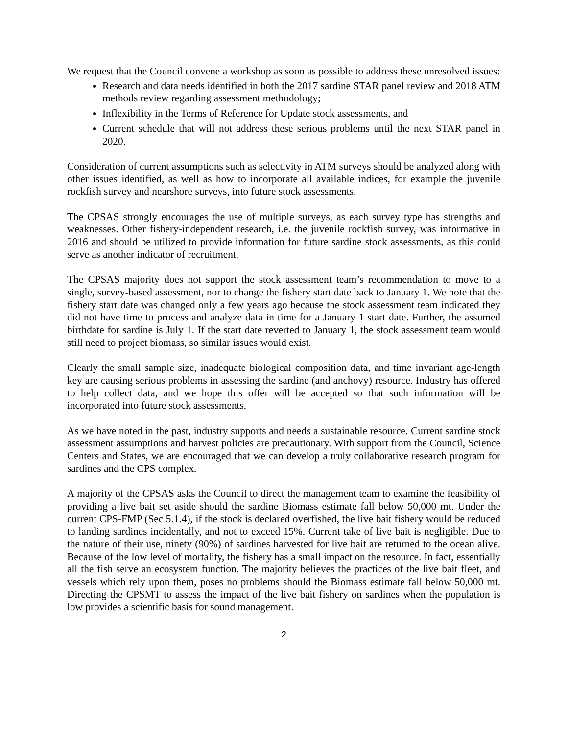We request that the Council convene a workshop as soon as possible to address these unresolved issues:
Research and data needs identified in both the 2017 sardine STAR panel review and 2018 ATM methods review regarding assessment methodology;
Inflexibility in the Terms of Reference for Update stock assessments, and
Current schedule that will not address these serious problems until the next STAR panel in 2020.
Consideration of current assumptions such as selectivity in ATM surveys should be analyzed along with other issues identified, as well as how to incorporate all available indices, for example the juvenile rockfish survey and nearshore surveys, into future stock assessments.
The CPSAS strongly encourages the use of multiple surveys, as each survey type has strengths and weaknesses. Other fishery-independent research, i.e. the juvenile rockfish survey, was informative in 2016 and should be utilized to provide information for future sardine stock assessments, as this could serve as another indicator of recruitment.
The CPSAS majority does not support the stock assessment team’s recommendation to move to a single, survey-based assessment, nor to change the fishery start date back to January 1. We note that the fishery start date was changed only a few years ago because the stock assessment team indicated they did not have time to process and analyze data in time for a January 1 start date. Further, the assumed birthdate for sardine is July 1. If the start date reverted to January 1, the stock assessment team would still need to project biomass, so similar issues would exist.
Clearly the small sample size, inadequate biological composition data, and time invariant age-length key are causing serious problems in assessing the sardine (and anchovy) resource. Industry has offered to help collect data, and we hope this offer will be accepted so that such information will be incorporated into future stock assessments.
As we have noted in the past, industry supports and needs a sustainable resource. Current sardine stock assessment assumptions and harvest policies are precautionary. With support from the Council, Science Centers and States, we are encouraged that we can develop a truly collaborative research program for sardines and the CPS complex.
A majority of the CPSAS asks the Council to direct the management team to examine the feasibility of providing a live bait set aside should the sardine Biomass estimate fall below 50,000 mt. Under the current CPS-FMP (Sec 5.1.4), if the stock is declared overfished, the live bait fishery would be reduced to landing sardines incidentally, and not to exceed 15%. Current take of live bait is negligible. Due to the nature of their use, ninety (90%) of sardines harvested for live bait are returned to the ocean alive. Because of the low level of mortality, the fishery has a small impact on the resource. In fact, essentially all the fish serve an ecosystem function. The majority believes the practices of the live bait fleet, and vessels which rely upon them, poses no problems should the Biomass estimate fall below 50,000 mt. Directing the CPSMT to assess the impact of the live bait fishery on sardines when the population is low provides a scientific basis for sound management.
2